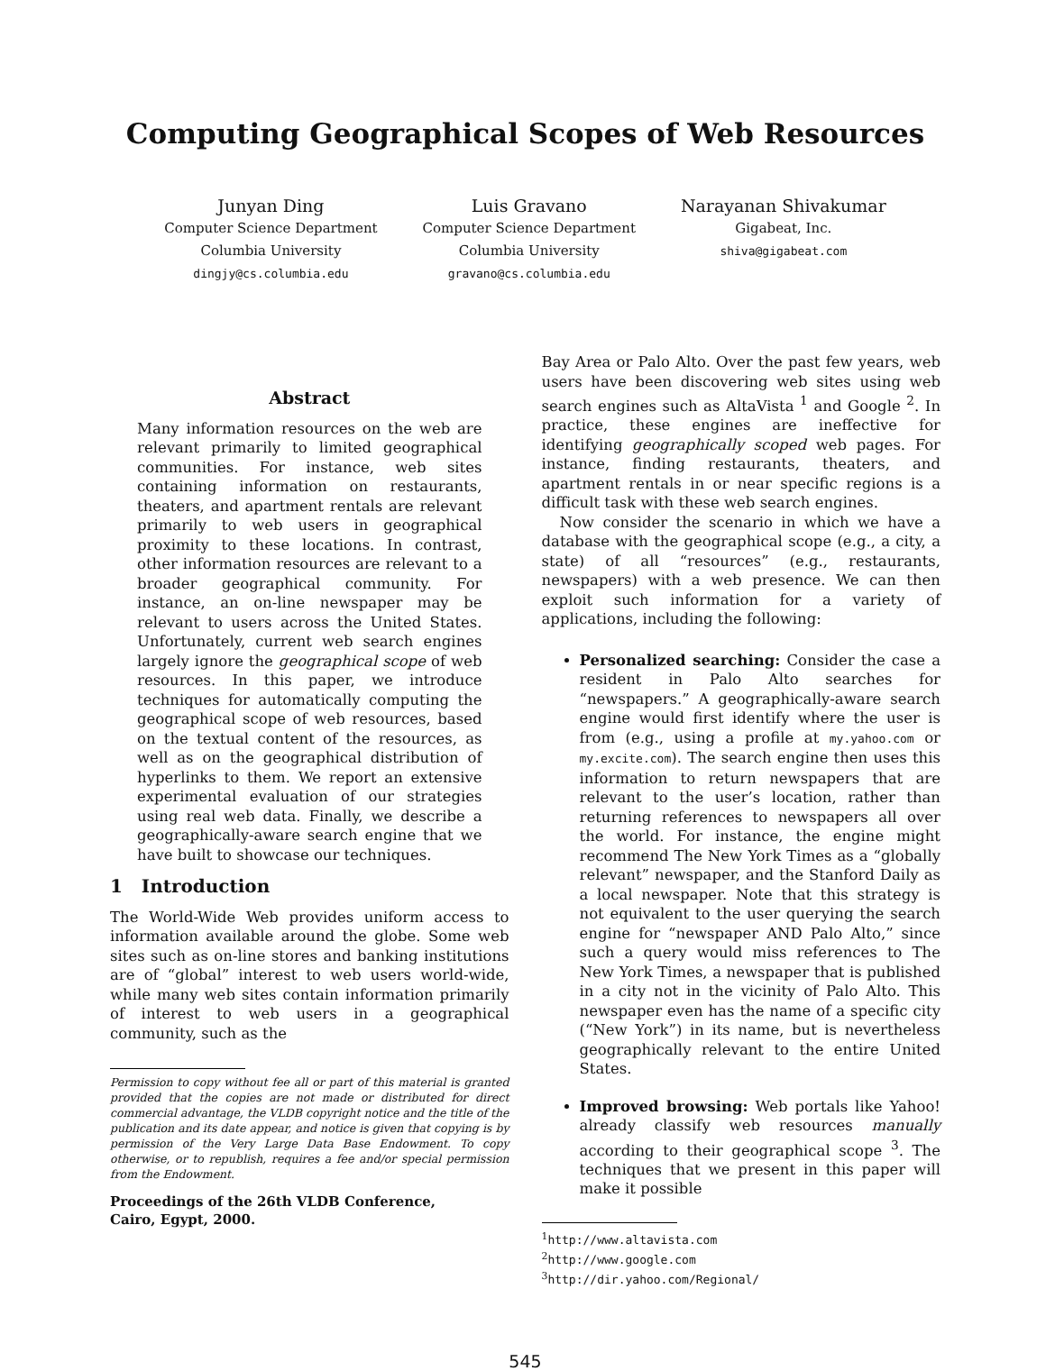Computing Geographical Scopes of Web Resources
Junyan Ding
Computer Science Department
Columbia University
dingjy@cs.columbia.edu
Luis Gravano
Computer Science Department
Columbia University
gravano@cs.columbia.edu
Narayanan Shivakumar
Gigabeat, Inc.
shiva@gigabeat.com
Abstract
Many information resources on the web are relevant primarily to limited geographical communities. For instance, web sites containing information on restaurants, theaters, and apartment rentals are relevant primarily to web users in geographical proximity to these locations. In contrast, other information resources are relevant to a broader geographical community. For instance, an on-line newspaper may be relevant to users across the United States. Unfortunately, current web search engines largely ignore the geographical scope of web resources. In this paper, we introduce techniques for automatically computing the geographical scope of web resources, based on the textual content of the resources, as well as on the geographical distribution of hyperlinks to them. We report an extensive experimental evaluation of our strategies using real web data. Finally, we describe a geographically-aware search engine that we have built to showcase our techniques.
1 Introduction
The World-Wide Web provides uniform access to information available around the globe. Some web sites such as on-line stores and banking institutions are of “global” interest to web users world-wide, while many web sites contain information primarily of interest to web users in a geographical community, such as the
Permission to copy without fee all or part of this material is granted provided that the copies are not made or distributed for direct commercial advantage, the VLDB copyright notice and the title of the publication and its date appear, and notice is given that copying is by permission of the Very Large Data Base Endowment. To copy otherwise, or to republish, requires a fee and/or special permission from the Endowment.
Proceedings of the 26th VLDB Conference,
Cairo, Egypt, 2000.
Bay Area or Palo Alto. Over the past few years, web users have been discovering web sites using web search engines such as AltaVista <sup>1</sup> and Google <sup>2</sup>. In practice, these engines are ineffective for identifying geographically scoped web pages. For instance, finding restaurants, theaters, and apartment rentals in or near specific regions is a difficult task with these web search engines.
Now consider the scenario in which we have a database with the geographical scope (e.g., a city, a state) of all “resources” (e.g., restaurants, newspapers) with a web presence. We can then exploit such information for a variety of applications, including the following:
Personalized searching: Consider the case a resident in Palo Alto searches for “newspapers.” A geographically-aware search engine would first identify where the user is from (e.g., using a profile at my.yahoo.com or my.excite.com). The search engine then uses this information to return newspapers that are relevant to the user’s location, rather than returning references to newspapers all over the world. For instance, the engine might recommend The New York Times as a “globally relevant” newspaper, and the Stanford Daily as a local newspaper. Note that this strategy is not equivalent to the user querying the search engine for “newspaper AND Palo Alto,” since such a query would miss references to The New York Times, a newspaper that is published in a city not in the vicinity of Palo Alto. This newspaper even has the name of a specific city (“New York”) in its name, but is nevertheless geographically relevant to the entire United States.
Improved browsing: Web portals like Yahoo! already classify web resources manually according to their geographical scope <sup>3</sup>. The techniques that we present in this paper will make it possible
<sup>1</sup> http://www.altavista.com
<sup>2</sup> http://www.google.com
<sup>3</sup> http://dir.yahoo.com/Regional/
545